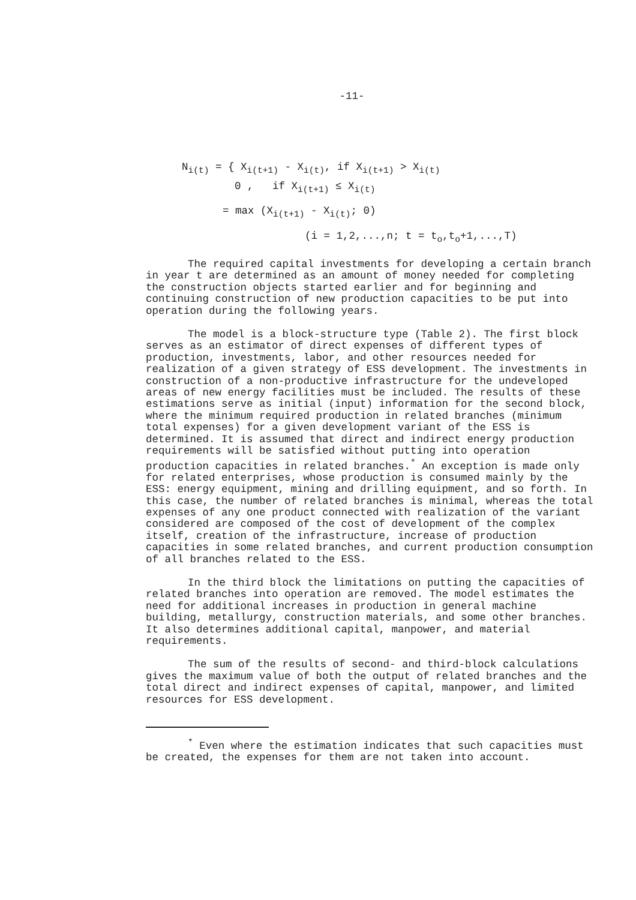-11-
N<sub>i(t)</sub> = { X<sub>i(t+1)</sub> - X<sub>i(t)</sub>, if X<sub>i(t+1)</sub> > X<sub>i(t)</sub>
0 , if X<sub>i(t+1)</sub> ≤ X<sub>i(t)</sub>
= max (X<sub>i(t+1)</sub> - X<sub>i(t)</sub>; 0)
(i = 1,2,...,n; t = t<sub>o</sub>,t<sub>o</sub>+1,...,T)
The required capital investments for developing a certain branch in year t are determined as an amount of money needed for completing the construction objects started earlier and for beginning and continuing construction of new production capacities to be put into operation during the following years.
The model is a block-structure type (Table 2). The first block serves as an estimator of direct expenses of different types of production, investments, labor, and other resources needed for realization of a given strategy of ESS development. The investments in construction of a non-productive infrastructure for the undeveloped areas of new energy facilities must be included. The results of these estimations serve as initial (input) information for the second block, where the minimum required production in related branches (minimum total expenses) for a given development variant of the ESS is determined. It is assumed that direct and indirect energy production requirements will be satisfied without putting into operation production capacities in related branches.<sup>*</sup> An exception is made only for related enterprises, whose production is consumed mainly by the ESS: energy equipment, mining and drilling equipment, and so forth. In this case, the number of related branches is minimal, whereas the total expenses of any one product connected with realization of the variant considered are composed of the cost of development of the complex itself, creation of the infrastructure, increase of production capacities in some related branches, and current production consumption of all branches related to the ESS.
In the third block the limitations on putting the capacities of related branches into operation are removed. The model estimates the need for additional increases in production in general machine building, metallurgy, construction materials, and some other branches. It also determines additional capital, manpower, and material requirements.
The sum of the results of second- and third-block calculations gives the maximum value of both the output of related branches and the total direct and indirect expenses of capital, manpower, and limited resources for ESS development.
<sup>*</sup> Even where the estimation indicates that such capacities must be created, the expenses for them are not taken into account.